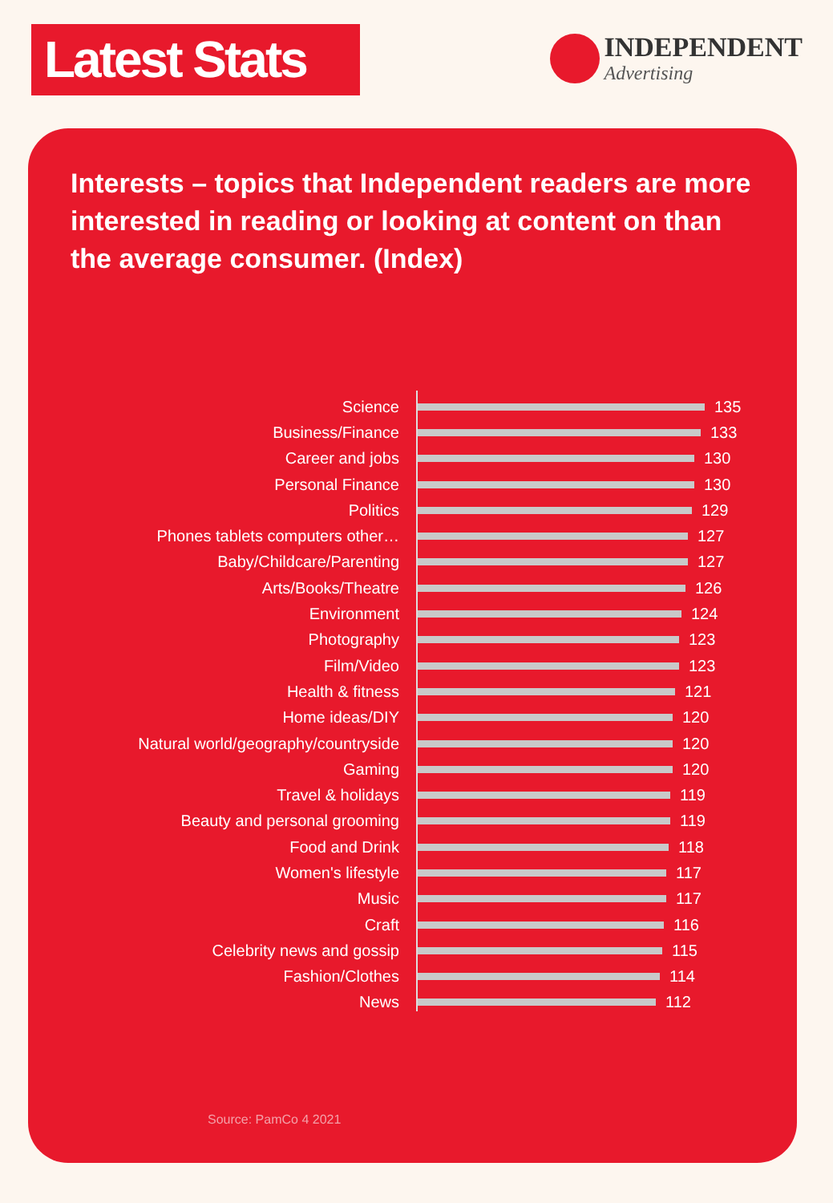Latest Stats
INDEPENDENT
Advertising
Interests – topics that Independent readers are more interested in reading or looking at content on than the average consumer. (Index)
Science 135
Business/Finance 133
Career and jobs 130
Personal Finance 130
Politics 129
Phones tablets computers other… 127
Baby/Childcare/Parenting 127
Arts/Books/Theatre 126
Environment 124
Photography 123
Film/Video 123
Health & fitness 121
Home ideas/DIY 120
Natural world/geography/countryside 120
Gaming 120
Travel & holidays 119
Beauty and personal grooming 119
Food and Drink 118
Women's lifestyle 117
Music 117
Craft 116
Celebrity news and gossip 115
Fashion/Clothes 114
News 112
Source: PamCo 4 2021